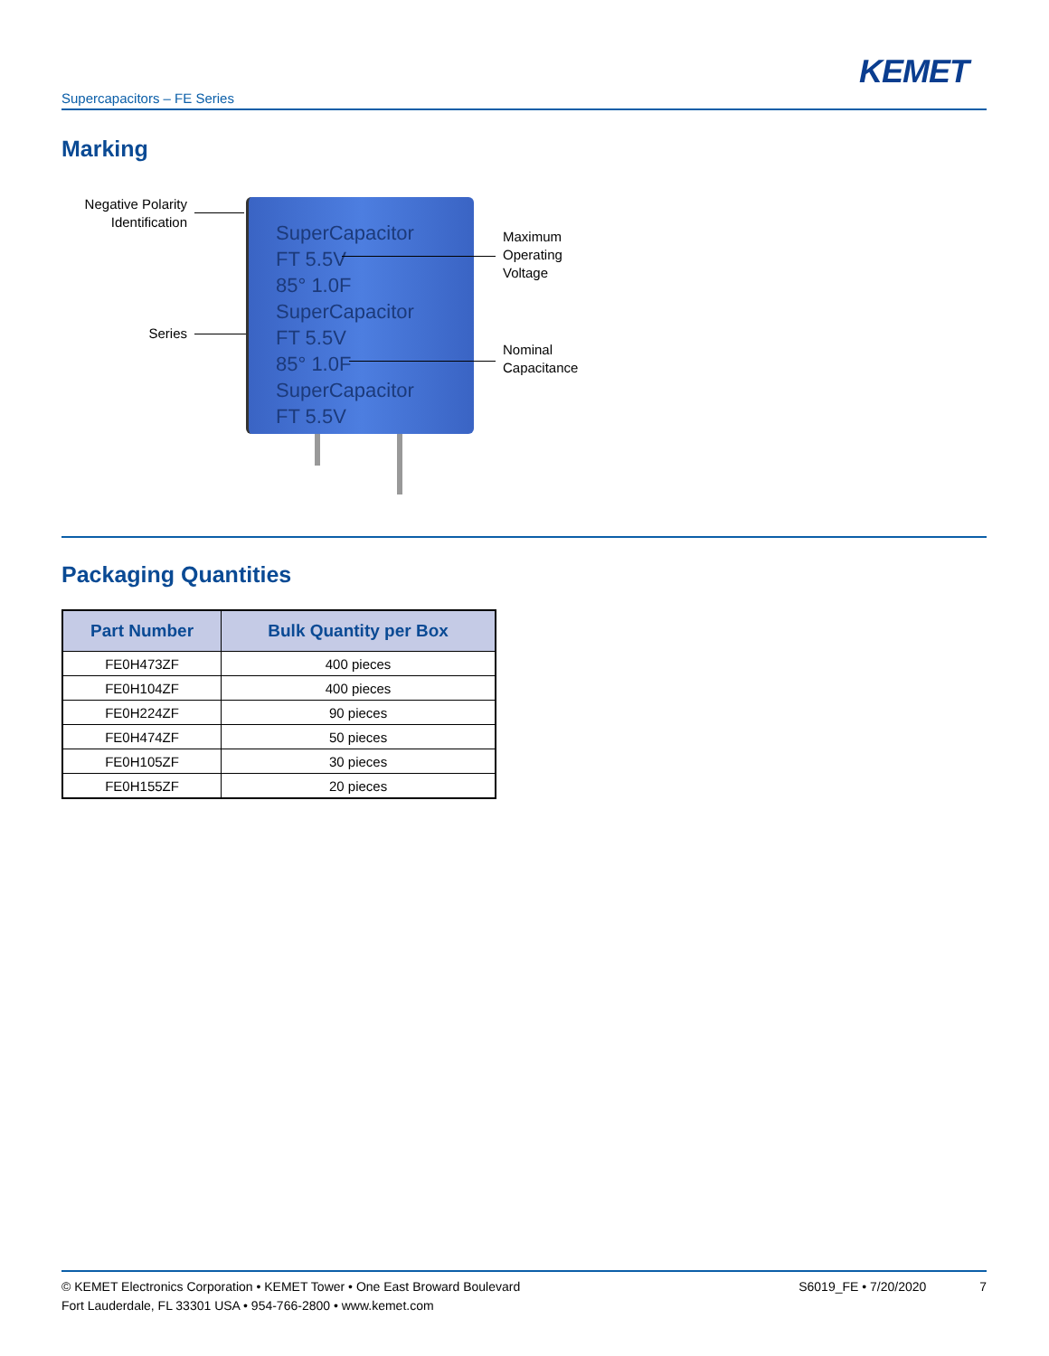KEMET
Supercapacitors – FE Series
Marking
Negative Polarity Identification
Series
SuperCapacitor
FT 5.5V
85° 1.0F
SuperCapacitor
FT 5.5V
85° 1.0F
SuperCapacitor
FT 5.5V
Maximum
Operating
Voltage
Nominal
Capacitance
Packaging Quantities
| Part Number | Bulk Quantity per Box |
| --- | --- |
| FE0H473ZF | 400 pieces |
| FE0H104ZF | 400 pieces |
| FE0H224ZF | 90 pieces |
| FE0H474ZF | 50 pieces |
| FE0H105ZF | 30 pieces |
| FE0H155ZF | 20 pieces |
© KEMET Electronics Corporation • KEMET Tower • One East Broward Boulevard
Fort Lauderdale, FL 33301 USA • 954-766-2800 • www.kemet.com
S6019_FE • 7/20/2020 7